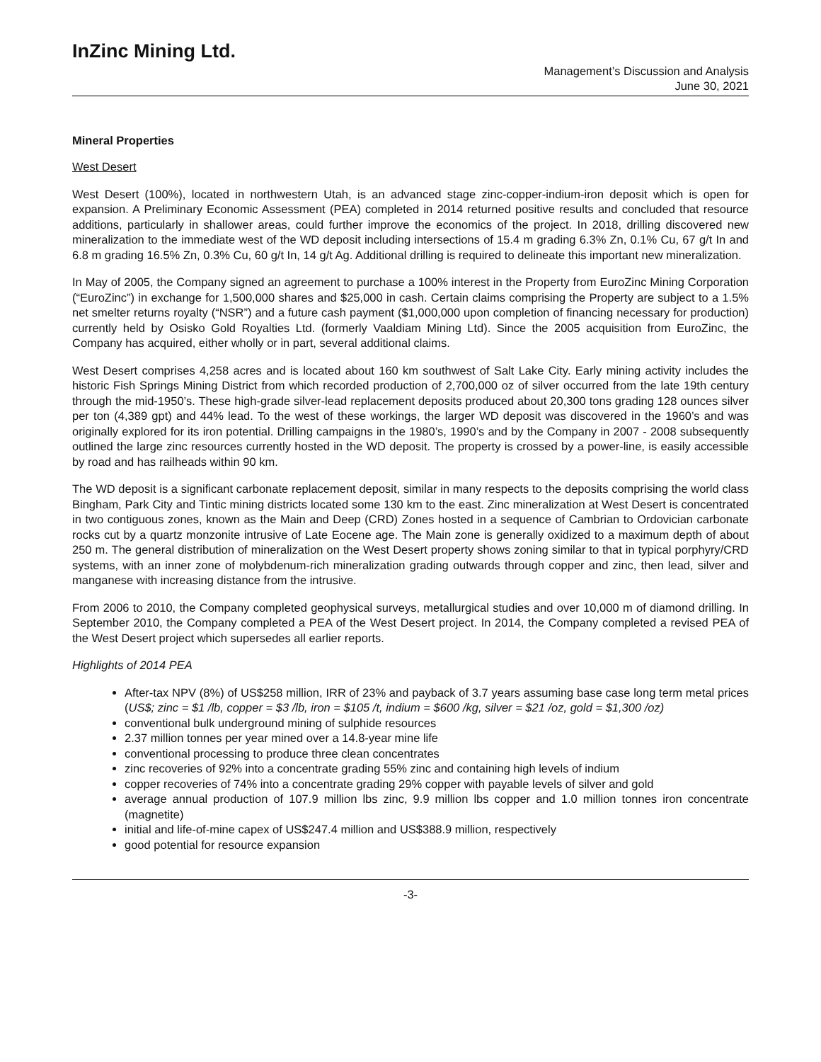InZinc Mining Ltd.
Management’s Discussion and Analysis
June 30, 2021
Mineral Properties
West Desert
West Desert (100%), located in northwestern Utah, is an advanced stage zinc-copper-indium-iron deposit which is open for expansion. A Preliminary Economic Assessment (PEA) completed in 2014 returned positive results and concluded that resource additions, particularly in shallower areas, could further improve the economics of the project. In 2018, drilling discovered new mineralization to the immediate west of the WD deposit including intersections of 15.4 m grading 6.3% Zn, 0.1% Cu, 67 g/t In and 6.8 m grading 16.5% Zn, 0.3% Cu, 60 g/t In, 14 g/t Ag. Additional drilling is required to delineate this important new mineralization.
In May of 2005, the Company signed an agreement to purchase a 100% interest in the Property from EuroZinc Mining Corporation (“EuroZinc”) in exchange for 1,500,000 shares and $25,000 in cash. Certain claims comprising the Property are subject to a 1.5% net smelter returns royalty (“NSR”) and a future cash payment ($1,000,000 upon completion of financing necessary for production) currently held by Osisko Gold Royalties Ltd. (formerly Vaaldiam Mining Ltd). Since the 2005 acquisition from EuroZinc, the Company has acquired, either wholly or in part, several additional claims.
West Desert comprises 4,258 acres and is located about 160 km southwest of Salt Lake City. Early mining activity includes the historic Fish Springs Mining District from which recorded production of 2,700,000 oz of silver occurred from the late 19th century through the mid-1950’s. These high-grade silver-lead replacement deposits produced about 20,300 tons grading 128 ounces silver per ton (4,389 gpt) and 44% lead. To the west of these workings, the larger WD deposit was discovered in the 1960’s and was originally explored for its iron potential. Drilling campaigns in the 1980’s, 1990’s and by the Company in 2007 - 2008 subsequently outlined the large zinc resources currently hosted in the WD deposit. The property is crossed by a power-line, is easily accessible by road and has railheads within 90 km.
The WD deposit is a significant carbonate replacement deposit, similar in many respects to the deposits comprising the world class Bingham, Park City and Tintic mining districts located some 130 km to the east. Zinc mineralization at West Desert is concentrated in two contiguous zones, known as the Main and Deep (CRD) Zones hosted in a sequence of Cambrian to Ordovician carbonate rocks cut by a quartz monzonite intrusive of Late Eocene age. The Main zone is generally oxidized to a maximum depth of about 250 m. The general distribution of mineralization on the West Desert property shows zoning similar to that in typical porphyry/CRD systems, with an inner zone of molybdenum-rich mineralization grading outwards through copper and zinc, then lead, silver and manganese with increasing distance from the intrusive.
From 2006 to 2010, the Company completed geophysical surveys, metallurgical studies and over 10,000 m of diamond drilling. In September 2010, the Company completed a PEA of the West Desert project. In 2014, the Company completed a revised PEA of the West Desert project which supersedes all earlier reports.
Highlights of 2014 PEA
After-tax NPV (8%) of US$258 million, IRR of 23% and payback of 3.7 years assuming base case long term metal prices (US$; zinc = $1 /lb, copper = $3 /lb, iron = $105 /t, indium = $600 /kg, silver = $21 /oz, gold = $1,300 /oz)
conventional bulk underground mining of sulphide resources
2.37 million tonnes per year mined over a 14.8-year mine life
conventional processing to produce three clean concentrates
zinc recoveries of 92% into a concentrate grading 55% zinc and containing high levels of indium
copper recoveries of 74% into a concentrate grading 29% copper with payable levels of silver and gold
average annual production of 107.9 million lbs zinc, 9.9 million lbs copper and 1.0 million tonnes iron concentrate (magnetite)
initial and life-of-mine capex of US$247.4 million and US$388.9 million, respectively
good potential for resource expansion
-3-